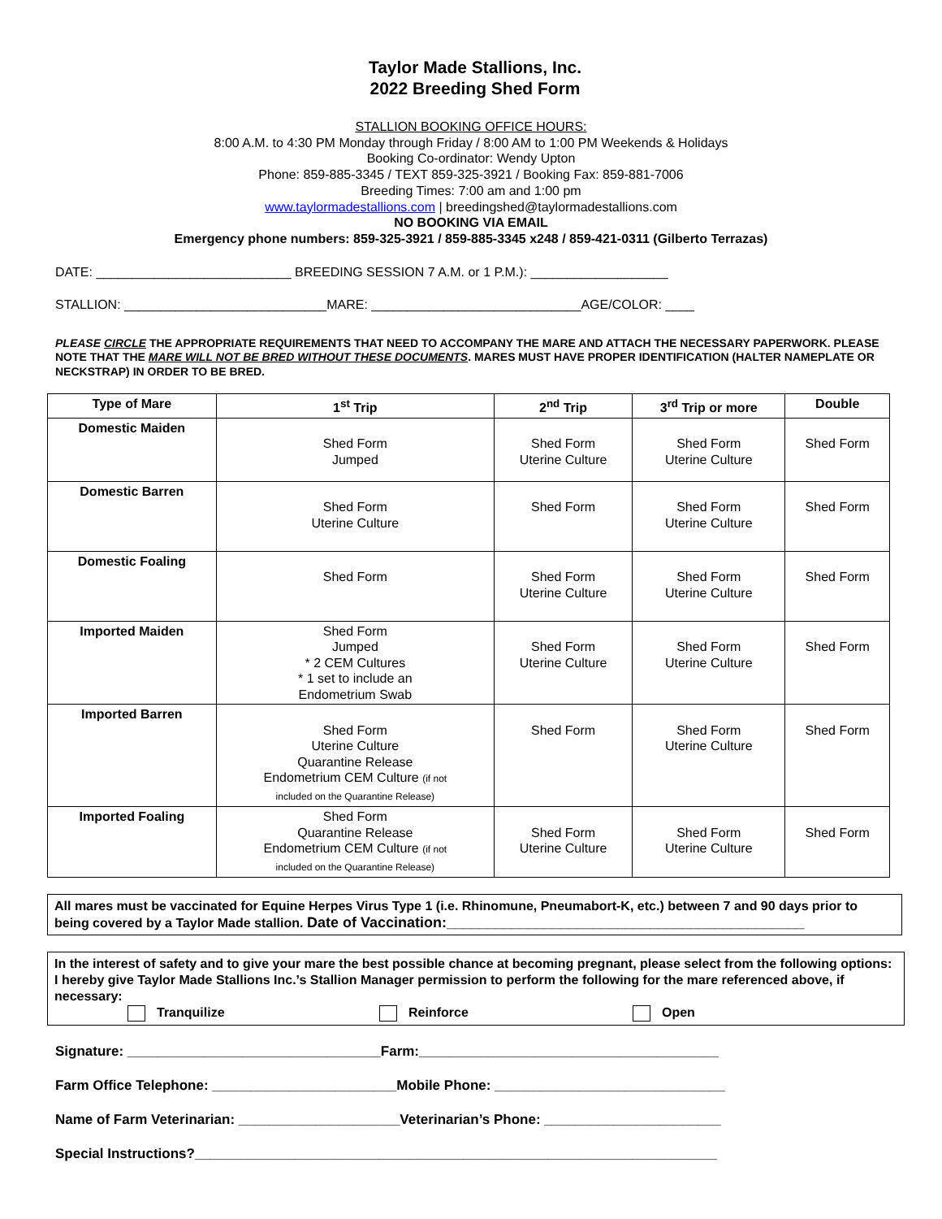Taylor Made Stallions, Inc.
2022 Breeding Shed Form
STALLION BOOKING OFFICE HOURS:
8:00 A.M. to 4:30 PM Monday through Friday / 8:00 AM to 1:00 PM Weekends & Holidays
Booking Co-ordinator: Wendy Upton
Phone: 859-885-3345 / TEXT 859-325-3921 / Booking Fax: 859-881-7006
Breeding Times: 7:00 am and 1:00 pm
www.taylormadestallions.com | breedingshed@taylormadestallions.com
NO BOOKING VIA EMAIL
Emergency phone numbers: 859-325-3921 / 859-885-3345 x248 / 859-421-0311 (Gilberto Terrazas)
DATE: ___________________________ BREEDING SESSION 7 A.M. or 1 P.M.): ___________________
STALLION: ____________________________MARE: _____________________________AGE/COLOR: ____
PLEASE CIRCLE THE APPROPRIATE REQUIREMENTS THAT NEED TO ACCOMPANY THE MARE AND ATTACH THE NECESSARY PAPERWORK. PLEASE NOTE THAT THE MARE WILL NOT BE BRED WITHOUT THESE DOCUMENTS. MARES MUST HAVE PROPER IDENTIFICATION (HALTER NAMEPLATE OR NECKSTRAP) IN ORDER TO BE BRED.
| Type of Mare | 1<sup>st</sup> Trip | 2<sup>nd</sup> Trip | 3<sup>rd</sup> Trip or more | Double |
| --- | --- | --- | --- | --- |
| Domestic Maiden | Shed Form Jumped | Shed Form Uterine Culture | Shed Form Uterine Culture | Shed Form |
| Domestic Barren | Shed Form Uterine Culture | Shed Form | Shed Form Uterine Culture | Shed Form |
| Domestic Foaling | Shed Form | Shed Form Uterine Culture | Shed Form Uterine Culture | Shed Form |
| Imported Maiden | Shed Form Jumped * 2 CEM Cultures * 1 set to include an Endometrium Swab | Shed Form Uterine Culture | Shed Form Uterine Culture | Shed Form |
| Imported Barren | Shed Form Uterine Culture Quarantine Release Endometrium CEM Culture (if not included on the Quarantine Release) | Shed Form | Shed Form Uterine Culture | Shed Form |
| Imported Foaling | Shed Form Quarantine Release Endometrium CEM Culture (if not included on the Quarantine Release) | Shed Form Uterine Culture | Shed Form Uterine Culture | Shed Form |
All mares must be vaccinated for Equine Herpes Virus Type 1 (i.e. Rhinomune, Pneumabort-K, etc.) between 7 and 90 days prior to being covered by a Taylor Made stallion. Date of Vaccination:____________________________________________
In the interest of safety and to give your mare the best possible chance at becoming pregnant, please select from the following options: I hereby give Taylor Made Stallions Inc.’s Stallion Manager permission to perform the following for the mare referenced above, if necessary:
Tranquilize Reinforce Open
Signature: _________________________________Farm:_______________________________________
Farm Office Telephone: ________________________Mobile Phone: ______________________________
Name of Farm Veterinarian: _____________________Veterinarian’s Phone: _______________________
Special Instructions?____________________________________________________________________